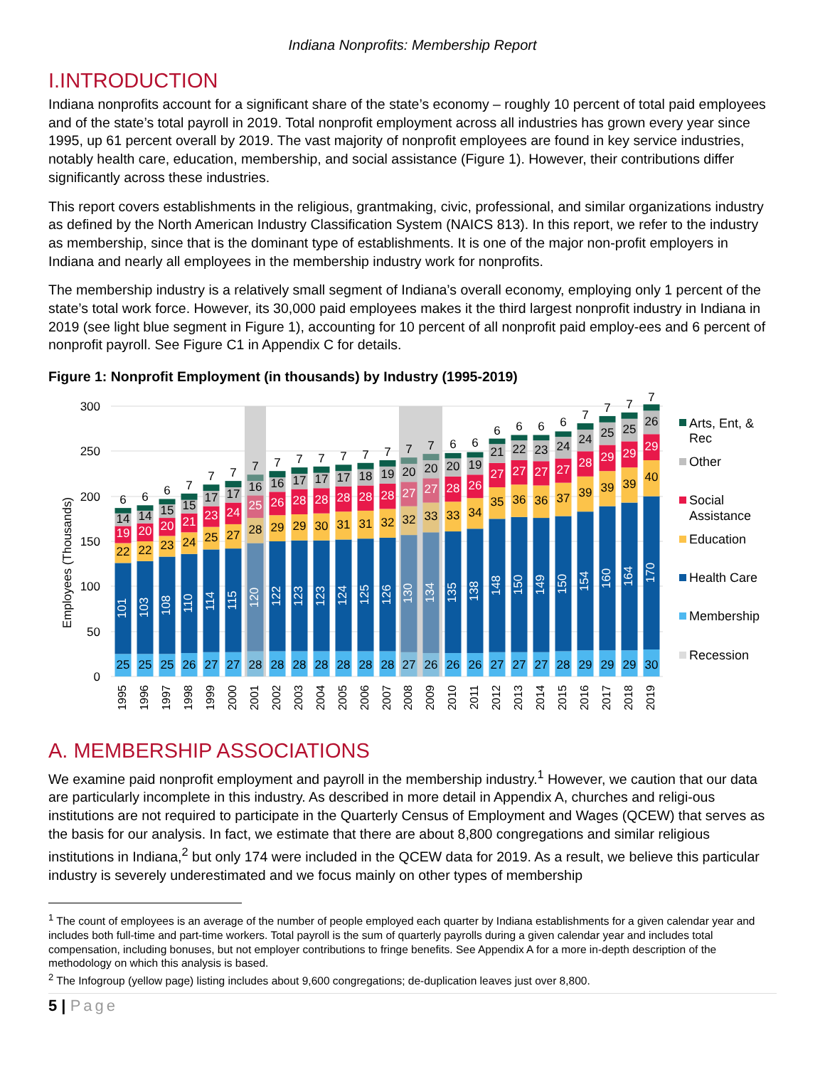Indiana Nonprofits: Membership Report
I.INTRODUCTION
Indiana nonprofits account for a significant share of the state’s economy – roughly 10 percent of total paid employees and of the state’s total payroll in 2019. Total nonprofit employment across all industries has grown every year since 1995, up 61 percent overall by 2019. The vast majority of nonprofit employees are found in key service industries, notably health care, education, membership, and social assistance (Figure 1). However, their contributions differ significantly across these industries.
This report covers establishments in the religious, grantmaking, civic, professional, and similar organizations industry as defined by the North American Industry Classification System (NAICS 813). In this report, we refer to the industry as membership, since that is the dominant type of establishments. It is one of the major non-profit employers in Indiana and nearly all employees in the membership industry work for nonprofits.
The membership industry is a relatively small segment of Indiana’s overall economy, employing only 1 percent of the state’s total work force. However, its 30,000 paid employees makes it the third largest nonprofit industry in Indiana in 2019 (see light blue segment in Figure 1), accounting for 10 percent of all nonprofit paid employ-ees and 6 percent of nonprofit payroll. See Figure C1 in Appendix C for details.
Figure 1: Nonprofit Employment (in thousands) by Industry (1995-2019)
300
250
200
150
100
50
0
Employees (Thousands)
25
101
22
19
14
6
25
103
22
20
14
6
25
108
23
20
15
6
26
110
24
21
15
7
27
114
25
23
17
7
27
115
27
24
17
7
28
120
28
25
16
7
28
122
29
26
16
7
28
123
29
28
17
7
28
123
30
28
17
7
28
124
31
28
17
7
28
125
31
28
18
7
28
126
32
28
19
7
27
130
32
27
20
7
26
134
33
27
20
7
26
135
33
28
20
6
26
138
34
26
19
6
27
148
35
27
21
6
27
150
36
27
22
6
27
149
36
27
23
6
28
150
37
27
24
6
29
154
39
28
24
7
29
160
39
29
25
7
29
164
39
29
25
7
30
170
40
29
26
7
1995
1996
1997
1998
1999
2000
2001
2002
2003
2004
2005
2006
2007
2008
2009
2010
2011
2012
2013
2014
2015
2016
2017
2018
2019
Arts, Ent, &
Rec
Other
Social
Assistance
Education
Health Care
Membership
Recession
A. MEMBERSHIP ASSOCIATIONS
We examine paid nonprofit employment and payroll in the membership industry.<sup>1</sup> However, we caution that our data are particularly incomplete in this industry. As described in more detail in Appendix A, churches and religi-ous institutions are not required to participate in the Quarterly Census of Employment and Wages (QCEW) that serves as the basis for our analysis. In fact, we estimate that there are about 8,800 congregations and similar religious institutions in Indiana,<sup>2</sup> but only 174 were included in the QCEW data for 2019. As a result, we believe this particular industry is severely underestimated and we focus mainly on other types of membership
<sup>1</sup> The count of employees is an average of the number of people employed each quarter by Indiana establishments for a given calendar year and includes both full-time and part-time workers. Total payroll is the sum of quarterly payrolls during a given calendar year and includes total compensation, including bonuses, but not employer contributions to fringe benefits. See Appendix A for a more in-depth description of the methodology on which this analysis is based.
<sup>2</sup> The Infogroup (yellow page) listing includes about 9,600 congregations; de-duplication leaves just over 8,800.
5 | Page